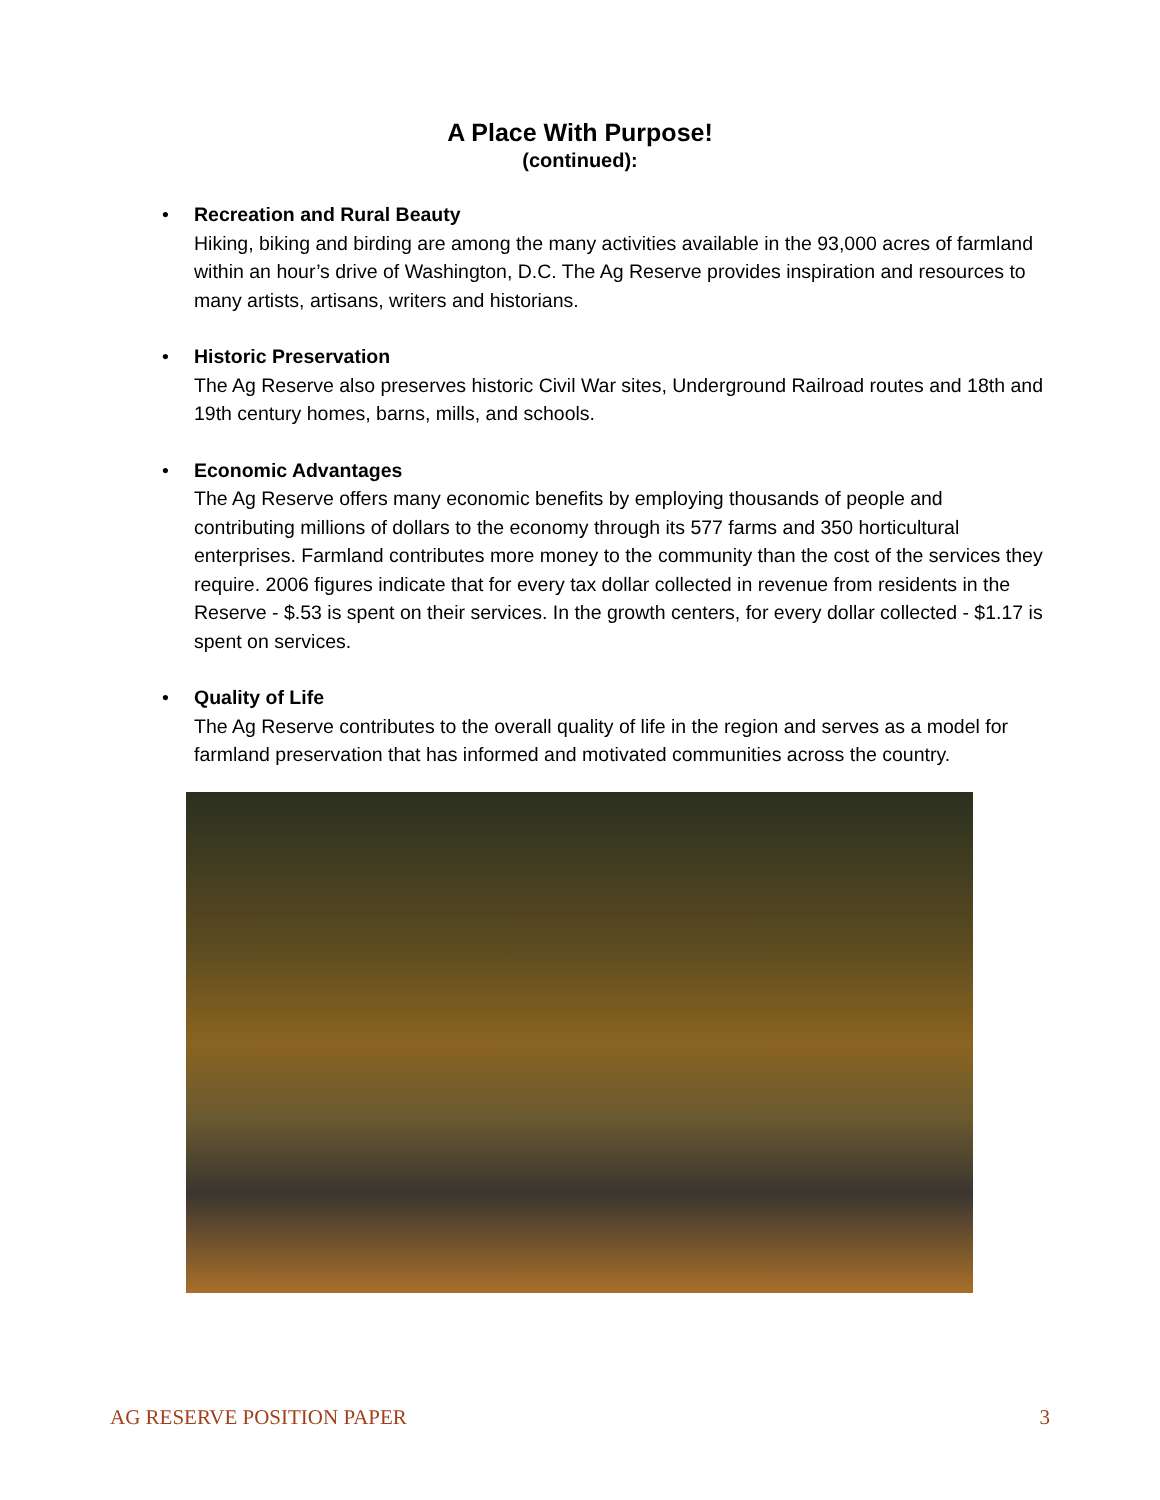A Place With Purpose!
(continued):
•
Recreation and Rural Beauty
Hiking, biking and birding are among the many activities available in the 93,000 acres of farmland within an hour’s drive of Washington, D.C. The Ag Reserve provides inspiration and resources to many artists, artisans, writers and historians.
•
Historic Preservation
The Ag Reserve also preserves historic Civil War sites, Underground Railroad routes and 18th and 19th century homes, barns, mills, and schools.
•
Economic Advantages
The Ag Reserve offers many economic benefits by employing thousands of people and contributing millions of dollars to the economy through its 577 farms and 350 horticultural enterprises. Farmland contributes more money to the community than the cost of the services they require. 2006 figures indicate that for every tax dollar collected in revenue from residents in the Reserve - $.53 is spent on their services. In the growth centers, for every dollar collected - $1.17 is spent on services.
•
Quality of Life
The Ag Reserve contributes to the overall quality of life in the region and serves as a model for farmland preservation that has informed and motivated communities across the country.
AG RESERVE POSITION PAPER 3